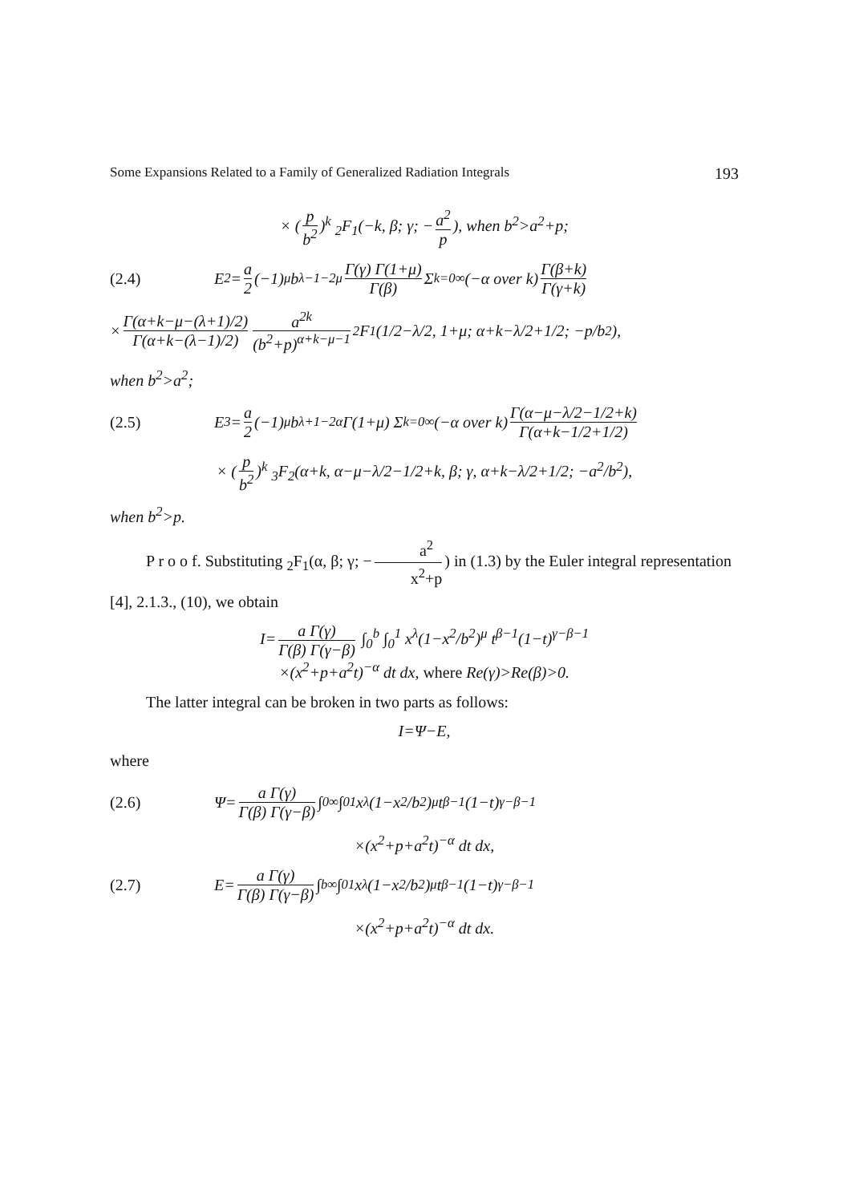Some Expansions Related to a Family of Generalized Radiation Integrals 193
× (p b<sup>2</sup>)<sup>k</sup> <sub>2</sub>F<sub>1</sub>(−k, β; γ; − a<sup>2</sup> p), when b<sup>2</sup>>a<sup>2</sup>+p;
(2.4) E<sub>2</sub>= a 2 (−1)<sup>μ</sup> b<sup>λ−1−2μ</sup> Γ(γ) Γ(1+μ) Γ(β) Σ<sub>k=0</sub><sup>∞</sup> (−α over k) Γ(β+k) Γ(γ+k)
× Γ(α+k−μ−(λ+1)/2) Γ(α+k−(λ−1)/2) a<sup>2k</sup> (b<sup>2</sup>+p)<sup>α+k−μ−1</sup> <sub>2</sub>F<sub>1</sub>(1/2−λ/2, 1+μ; α+k−λ/2+1/2; −p/b<sup>2</sup>),
when b<sup>2</sup>>a<sup>2</sup>;
(2.5) E<sub>3</sub>= a 2 (−1)<sup>μ</sup> b<sup>λ+1−2α</sup> Γ(1+μ) Σ<sub>k=0</sub><sup>∞</sup> (−α over k) Γ(α−μ−λ/2−1/2+k) Γ(α+k−1/2+1/2)
× (p b<sup>2</sup>)<sup>k</sup> <sub>3</sub>F<sub>2</sub>(α+k, α−μ−λ/2−1/2+k, β; γ, α+k−λ/2+1/2; −a<sup>2</sup>/b<sup>2</sup>),
when b<sup>2</sup>>p.
P r o o f. Substituting <sub>2</sub>F<sub>1</sub>(α, β; γ; − a<sup>2</sup> x<sup>2</sup>+p) in (1.3) by the Euler integral representation [4], 2.1.3., (10), we obtain
I= a Γ(γ) Γ(β) Γ(γ−β) ∫<sub>0</sub><sup>b</sup> ∫<sub>0</sub><sup>1</sup> x<sup>λ</sup>(1−x<sup>2</sup>/b<sup>2</sup>)<sup>μ</sup> t<sup>β−1</sup>(1−t)<sup>γ−β−1</sup>
×(x<sup>2</sup>+p+a<sup>2</sup>t)<sup>−α</sup> dt dx, where Re(γ)>Re(β)>0.
The latter integral can be broken in two parts as follows:
I=Ψ−E,
where
(2.6) Ψ= a Γ(γ) Γ(β) Γ(γ−β) ∫<sub>0</sub><sup>∞</sup> ∫<sub>0</sub><sup>1</sup> x<sup>λ</sup>(1−x<sup>2</sup>/b<sup>2</sup>)<sup>μ</sup> t<sup>β−1</sup>(1−t)<sup>γ−β−1</sup>
×(x<sup>2</sup>+p+a<sup>2</sup>t)<sup>−α</sup> dt dx,
(2.7) E= a Γ(γ) Γ(β) Γ(γ−β) ∫<sub>b</sub><sup>∞</sup> ∫<sub>0</sub><sup>1</sup> x<sup>λ</sup>(1−x<sup>2</sup>/b<sup>2</sup>)<sup>μ</sup> t<sup>β−1</sup>(1−t)<sup>γ−β−1</sup>
×(x<sup>2</sup>+p+a<sup>2</sup>t)<sup>−α</sup> dt dx.